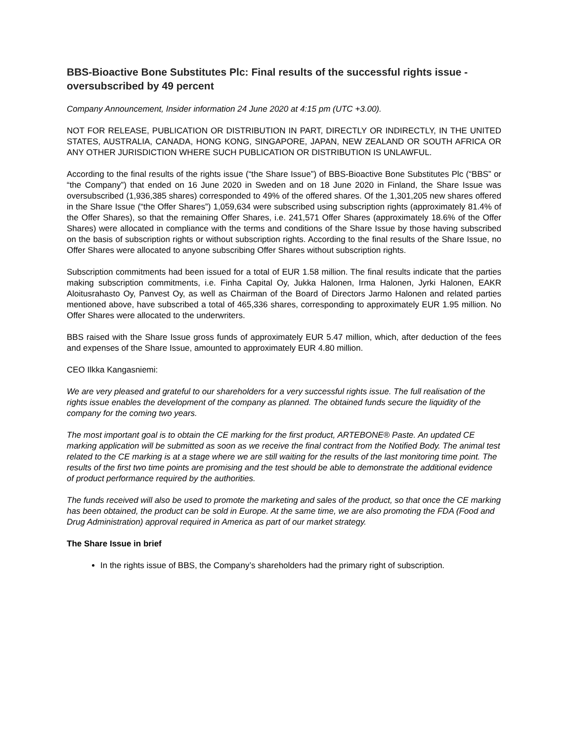BBS-Bioactive Bone Substitutes Plc: Final results of the successful rights issue - oversubscribed by 49 percent
Company Announcement, Insider information 24 June 2020 at 4:15 pm (UTC +3.00).
NOT FOR RELEASE, PUBLICATION OR DISTRIBUTION IN PART, DIRECTLY OR INDIRECTLY, IN THE UNITED STATES, AUSTRALIA, CANADA, HONG KONG, SINGAPORE, JAPAN, NEW ZEALAND OR SOUTH AFRICA OR ANY OTHER JURISDICTION WHERE SUCH PUBLICATION OR DISTRIBUTION IS UNLAWFUL.
According to the final results of the rights issue (“the Share Issue”) of BBS-Bioactive Bone Substitutes Plc (“BBS” or “the Company”) that ended on 16 June 2020 in Sweden and on 18 June 2020 in Finland, the Share Issue was oversubscribed (1,936,385 shares) corresponded to 49% of the offered shares. Of the 1,301,205 new shares offered in the Share Issue (“the Offer Shares”) 1,059,634 were subscribed using subscription rights (approximately 81.4% of the Offer Shares), so that the remaining Offer Shares, i.e. 241,571 Offer Shares (approximately 18.6% of the Offer Shares) were allocated in compliance with the terms and conditions of the Share Issue by those having subscribed on the basis of subscription rights or without subscription rights. According to the final results of the Share Issue, no Offer Shares were allocated to anyone subscribing Offer Shares without subscription rights.
Subscription commitments had been issued for a total of EUR 1.58 million. The final results indicate that the parties making subscription commitments, i.e. Finha Capital Oy, Jukka Halonen, Irma Halonen, Jyrki Halonen, EAKR Aloitusrahasto Oy, Panvest Oy, as well as Chairman of the Board of Directors Jarmo Halonen and related parties mentioned above, have subscribed a total of 465,336 shares, corresponding to approximately EUR 1.95 million. No Offer Shares were allocated to the underwriters.
BBS raised with the Share Issue gross funds of approximately EUR 5.47 million, which, after deduction of the fees and expenses of the Share Issue, amounted to approximately EUR 4.80 million.
CEO Ilkka Kangasniemi:
We are very pleased and grateful to our shareholders for a very successful rights issue. The full realisation of the rights issue enables the development of the company as planned. The obtained funds secure the liquidity of the company for the coming two years.
The most important goal is to obtain the CE marking for the first product, ARTEBONE® Paste. An updated CE marking application will be submitted as soon as we receive the final contract from the Notified Body. The animal test related to the CE marking is at a stage where we are still waiting for the results of the last monitoring time point. The results of the first two time points are promising and the test should be able to demonstrate the additional evidence of product performance required by the authorities.
The funds received will also be used to promote the marketing and sales of the product, so that once the CE marking has been obtained, the product can be sold in Europe. At the same time, we are also promoting the FDA (Food and Drug Administration) approval required in America as part of our market strategy.
The Share Issue in brief
In the rights issue of BBS, the Company’s shareholders had the primary right of subscription.